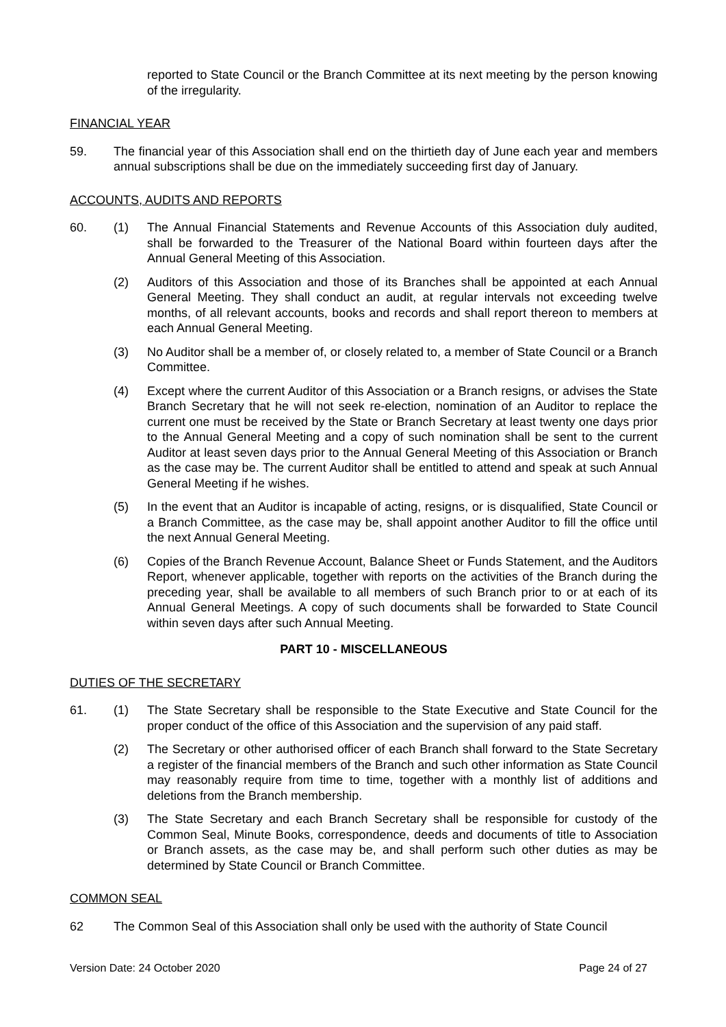reported to State Council or the Branch Committee at its next meeting by the person knowing of the irregularity.
FINANCIAL YEAR
59. The financial year of this Association shall end on the thirtieth day of June each year and members annual subscriptions shall be due on the immediately succeeding first day of January.
ACCOUNTS, AUDITS AND REPORTS
60. (1) The Annual Financial Statements and Revenue Accounts of this Association duly audited, shall be forwarded to the Treasurer of the National Board within fourteen days after the Annual General Meeting of this Association.
(2) Auditors of this Association and those of its Branches shall be appointed at each Annual General Meeting. They shall conduct an audit, at regular intervals not exceeding twelve months, of all relevant accounts, books and records and shall report thereon to members at each Annual General Meeting.
(3) No Auditor shall be a member of, or closely related to, a member of State Council or a Branch Committee.
(4) Except where the current Auditor of this Association or a Branch resigns, or advises the State Branch Secretary that he will not seek re-election, nomination of an Auditor to replace the current one must be received by the State or Branch Secretary at least twenty one days prior to the Annual General Meeting and a copy of such nomination shall be sent to the current Auditor at least seven days prior to the Annual General Meeting of this Association or Branch as the case may be. The current Auditor shall be entitled to attend and speak at such Annual General Meeting if he wishes.
(5) In the event that an Auditor is incapable of acting, resigns, or is disqualified, State Council or a Branch Committee, as the case may be, shall appoint another Auditor to fill the office until the next Annual General Meeting.
(6) Copies of the Branch Revenue Account, Balance Sheet or Funds Statement, and the Auditors Report, whenever applicable, together with reports on the activities of the Branch during the preceding year, shall be available to all members of such Branch prior to or at each of its Annual General Meetings. A copy of such documents shall be forwarded to State Council within seven days after such Annual Meeting.
PART 10 - MISCELLANEOUS
DUTIES OF THE SECRETARY
61. (1) The State Secretary shall be responsible to the State Executive and State Council for the proper conduct of the office of this Association and the supervision of any paid staff.
(2) The Secretary or other authorised officer of each Branch shall forward to the State Secretary a register of the financial members of the Branch and such other information as State Council may reasonably require from time to time, together with a monthly list of additions and deletions from the Branch membership.
(3) The State Secretary and each Branch Secretary shall be responsible for custody of the Common Seal, Minute Books, correspondence, deeds and documents of title to Association or Branch assets, as the case may be, and shall perform such other duties as may be determined by State Council or Branch Committee.
COMMON SEAL
62 The Common Seal of this Association shall only be used with the authority of State Council
Version Date: 24 October 2020 Page 24 of 27